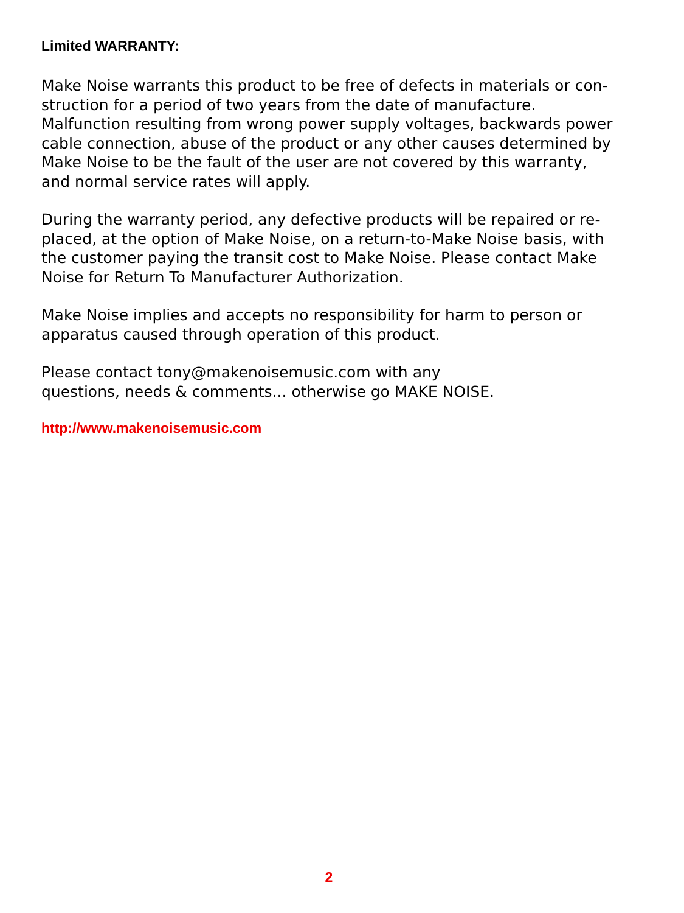Limited WARRANTY:
Make Noise warrants this product to be free of defects in materials or con-
struction for a period of two years from the date of manufacture.
Malfunction resulting from wrong power supply voltages, backwards power
cable connection, abuse of the product or any other causes determined by
Make Noise to be the fault of the user are not covered by this warranty,
and normal service rates will apply.
During the warranty period, any defective products will be repaired or re-
placed, at the option of Make Noise, on a return-to-Make Noise basis, with
the customer paying the transit cost to Make Noise. Please contact Make
Noise for Return To Manufacturer Authorization.
Make Noise implies and accepts no responsibility for harm to person or
apparatus caused through operation of this product.
Please contact tony@makenoisemusic.com with any
questions, needs & comments... otherwise go MAKE NOISE.
http://www.makenoisemusic.com
2